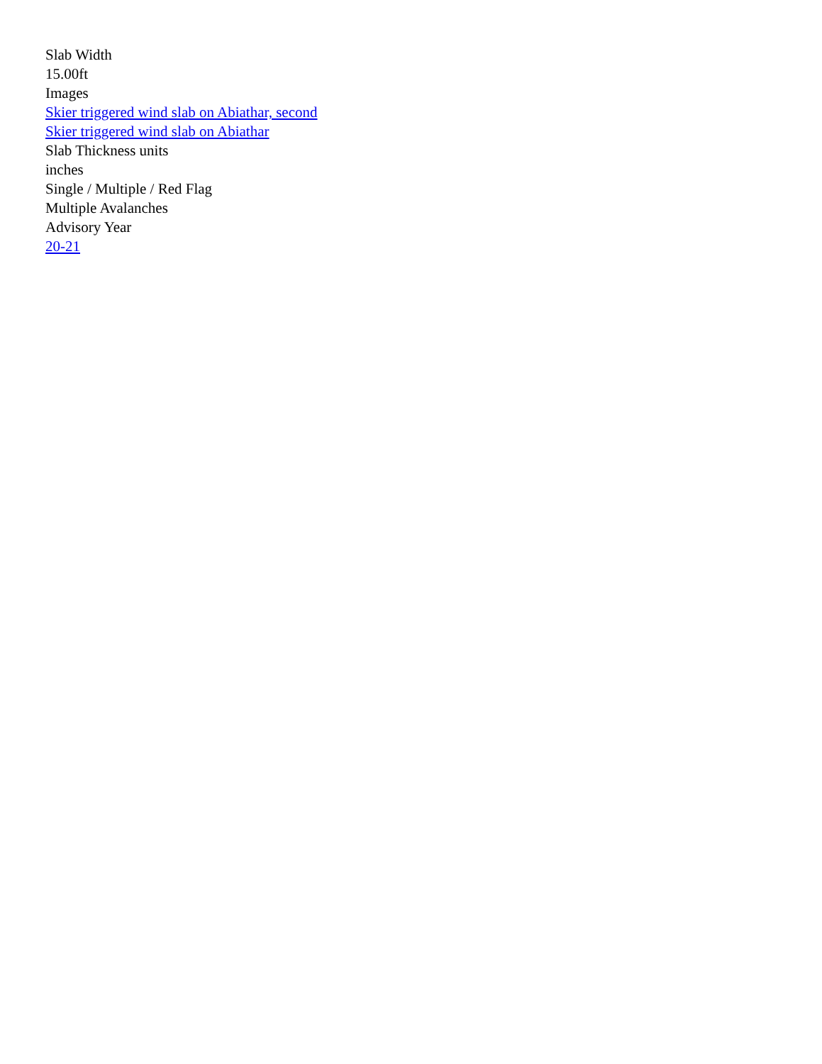Slab Width
15.00ft
Images
Skier triggered wind slab on Abiathar, second
Skier triggered wind slab on Abiathar
Slab Thickness units
inches
Single / Multiple / Red Flag
Multiple Avalanches
Advisory Year
20-21